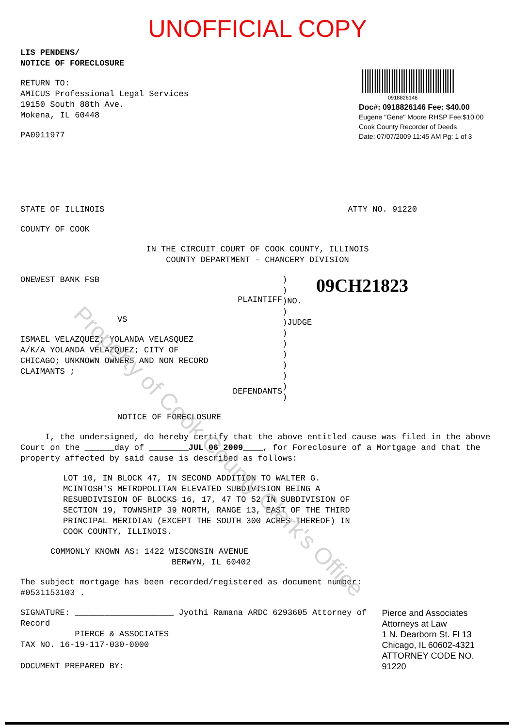Property of Cook County Clerk's Office
UNOFFICIAL COPY
LIS PENDENS/
NOTICE OF FORECLOSURE
RETURN TO:
AMICUS Professional Legal Services
19150 South 88th Ave.
Mokena, IL 60448
PA0911977
0918826146
Doc#: 0918826146 Fee: $40.00
Eugene "Gene" Moore RHSP Fee:$10.00
Cook County Recorder of Deeds
Date: 07/07/2009 11:45 AM Pg: 1 of 3
STATE OF ILLINOIS ATTY NO. 91220
COUNTY OF COOK
IN THE CIRCUIT COURT OF COOK COUNTY, ILLINOIS
COUNTY DEPARTMENT - CHANCERY DIVISION
ONEWEST BANK FSB
PLAINTIFF
VS
ISMAEL VELAZQUEZ; YOLANDA VELASQUEZ
A/K/A YOLANDA VELAZQUEZ; CITY OF
CHICAGO; UNKNOWN OWNERS AND NON RECORD
CLAIMANTS ;
DEFENDANTS
)
)
)NO.
)
)JUDGE
)
)
)
)
)
)
)
09CH21823
NOTICE OF FORECLOSURE
I, the undersigned, do hereby certify that the above entitled cause was filed in the above Court on the ______day of ________JUL 06 2009____, for Foreclosure of a Mortgage and that the property affected by said cause is described as follows:
LOT 10, IN BLOCK 47, IN SECOND ADDITION TO WALTER G.
MCINTOSH'S METROPOLITAN ELEVATED SUBDIVISION BEING A
RESUBDIVISION OF BLOCKS 16, 17, 47 TO 52 IN SUBDIVISION OF
SECTION 19, TOWNSHIP 39 NORTH, RANGE 13, EAST OF THE THIRD
PRINCIPAL MERIDIAN (EXCEPT THE SOUTH 300 ACRES THEREOF) IN
COOK COUNTY, ILLINOIS.
COMMONLY KNOWN AS: 1422 WISCONSIN AVENUE
BERWYN, IL 60402
The subject mortgage has been recorded/registered as document number:
#0531153103 .
SIGNATURE: ____________________ Jyothi Ramana ARDC 6293605 Attorney of Record
PIERCE & ASSOCIATES
TAX NO. 16-19-117-030-0000
DOCUMENT PREPARED BY:
Pierce and Associates
Attorneys at Law
1 N. Dearborn St. Fl 13
Chicago, IL 60602-4321
ATTORNEY CODE NO. 91220